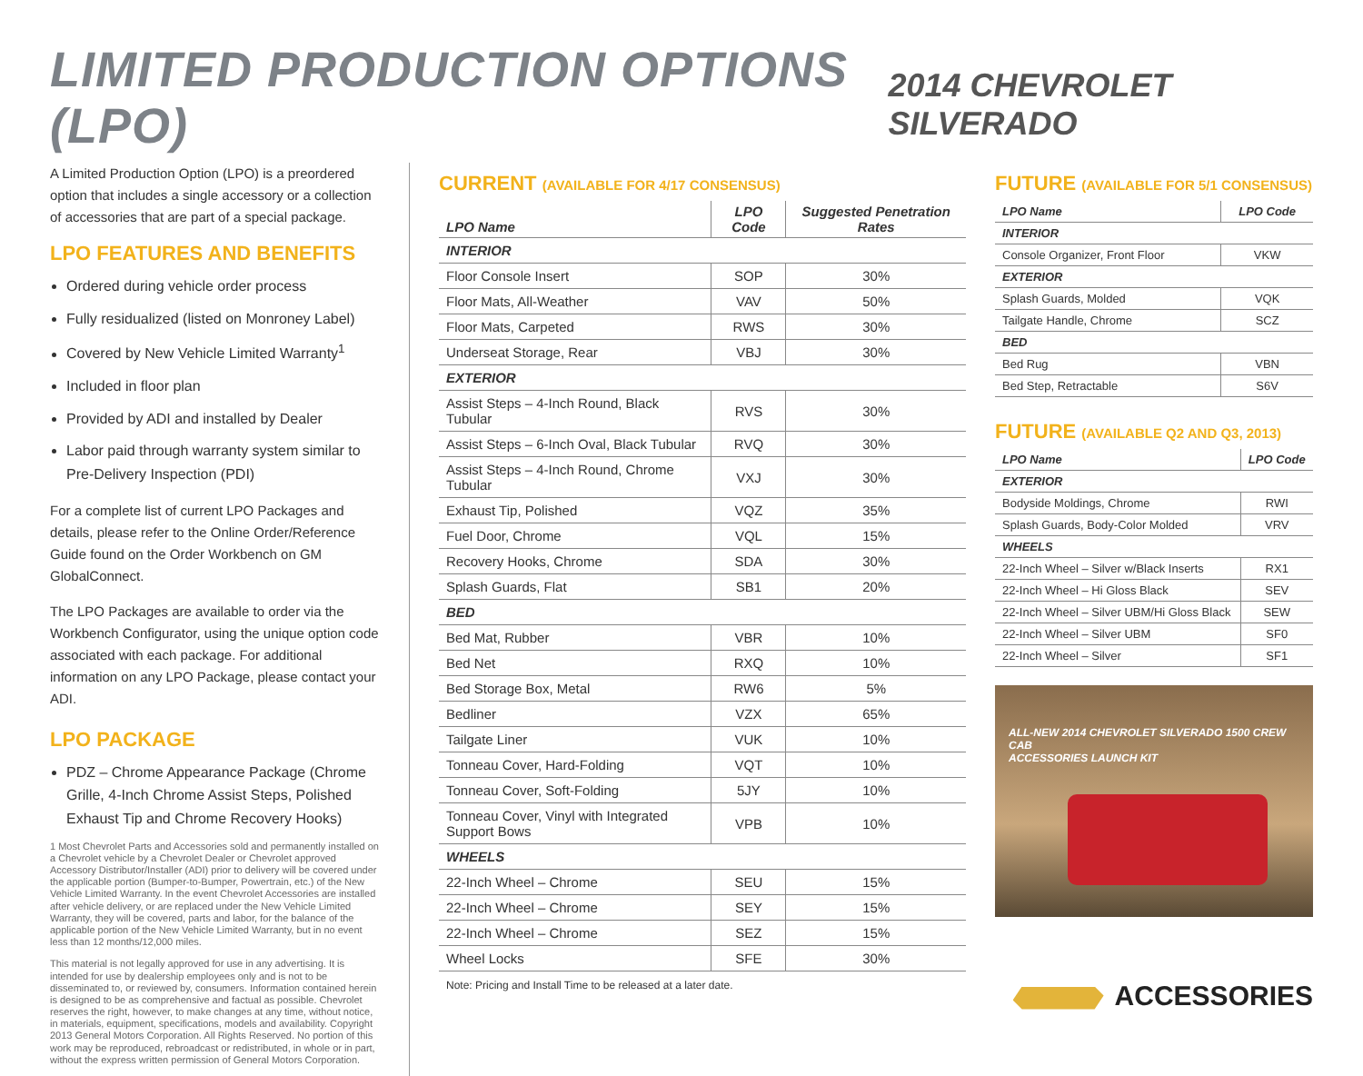LIMITED PRODUCTION OPTIONS (LPO)
2014 CHEVROLET SILVERADO
A Limited Production Option (LPO) is a preordered option that includes a single accessory or a collection of accessories that are part of a special package.
LPO FEATURES AND BENEFITS
Ordered during vehicle order process
Fully residualized (listed on Monroney Label)
Covered by New Vehicle Limited Warranty<sup>1</sup>
Included in floor plan
Provided by ADI and installed by Dealer
Labor paid through warranty system similar to Pre-Delivery Inspection (PDI)
For a complete list of current LPO Packages and details, please refer to the Online Order/Reference Guide found on the Order Workbench on GM GlobalConnect.
The LPO Packages are available to order via the Workbench Configurator, using the unique option code associated with each package. For additional information on any LPO Package, please contact your ADI.
LPO PACKAGE
PDZ – Chrome Appearance Package (Chrome Grille, 4-Inch Chrome Assist Steps, Polished Exhaust Tip and Chrome Recovery Hooks)
1 Most Chevrolet Parts and Accessories sold and permanently installed on a Chevrolet vehicle by a Chevrolet Dealer or Chevrolet approved Accessory Distributor/Installer (ADI) prior to delivery will be covered under the applicable portion (Bumper-to-Bumper, Powertrain, etc.) of the New Vehicle Limited Warranty. In the event Chevrolet Accessories are installed after vehicle delivery, or are replaced under the New Vehicle Limited Warranty, they will be covered, parts and labor, for the balance of the applicable portion of the New Vehicle Limited Warranty, but in no event less than 12 months/12,000 miles.
This material is not legally approved for use in any advertising. It is intended for use by dealership employees only and is not to be disseminated to, or reviewed by, consumers. Information contained herein is designed to be as comprehensive and factual as possible. Chevrolet reserves the right, however, to make changes at any time, without notice, in materials, equipment, specifications, models and availability. Copyright 2013 General Motors Corporation. All Rights Reserved. No portion of this work may be reproduced, rebroadcast or redistributed, in whole or in part, without the express written permission of General Motors Corporation.
CURRENT (AVAILABLE FOR 4/17 CONSENSUS)
| LPO Name | LPO Code | Suggested Penetration Rates |
| --- | --- | --- |
| INTERIOR | | |
| Floor Console Insert | SOP | 30% |
| Floor Mats, All-Weather | VAV | 50% |
| Floor Mats, Carpeted | RWS | 30% |
| Underseat Storage, Rear | VBJ | 30% |
| EXTERIOR | | |
| Assist Steps – 4-Inch Round, Black Tubular | RVS | 30% |
| Assist Steps – 6-Inch Oval, Black Tubular | RVQ | 30% |
| Assist Steps – 4-Inch Round, Chrome Tubular | VXJ | 30% |
| Exhaust Tip, Polished | VQZ | 35% |
| Fuel Door, Chrome | VQL | 15% |
| Recovery Hooks, Chrome | SDA | 30% |
| Splash Guards, Flat | SB1 | 20% |
| BED | | |
| Bed Mat, Rubber | VBR | 10% |
| Bed Net | RXQ | 10% |
| Bed Storage Box, Metal | RW6 | 5% |
| Bedliner | VZX | 65% |
| Tailgate Liner | VUK | 10% |
| Tonneau Cover, Hard-Folding | VQT | 10% |
| Tonneau Cover, Soft-Folding | 5JY | 10% |
| Tonneau Cover, Vinyl with Integrated Support Bows | VPB | 10% |
| WHEELS | | |
| 22-Inch Wheel – Chrome | SEU | 15% |
| 22-Inch Wheel – Chrome | SEY | 15% |
| 22-Inch Wheel – Chrome | SEZ | 15% |
| Wheel Locks | SFE | 30% |
Note: Pricing and Install Time to be released at a later date.
FUTURE (AVAILABLE FOR 5/1 CONSENSUS)
| LPO Name | LPO Code |
| --- | --- |
| INTERIOR | |
| Console Organizer, Front Floor | VKW |
| EXTERIOR | |
| Splash Guards, Molded | VQK |
| Tailgate Handle, Chrome | SCZ |
| BED | |
| Bed Rug | VBN |
| Bed Step, Retractable | S6V |
FUTURE (AVAILABLE Q2 AND Q3, 2013)
| LPO Name | LPO Code |
| --- | --- |
| EXTERIOR | |
| Bodyside Moldings, Chrome | RWI |
| Splash Guards, Body-Color Molded | VRV |
| WHEELS | |
| 22-Inch Wheel – Silver w/Black Inserts | RX1 |
| 22-Inch Wheel – Hi Gloss Black | SEV |
| 22-Inch Wheel – Silver UBM/Hi Gloss Black | SEW |
| 22-Inch Wheel – Silver UBM | SF0 |
| 22-Inch Wheel – Silver | SF1 |
ALL-NEW 2014 CHEVROLET SILVERADO 1500 CREW CAB
ACCESSORIES LAUNCH KIT
ACCESSORIES